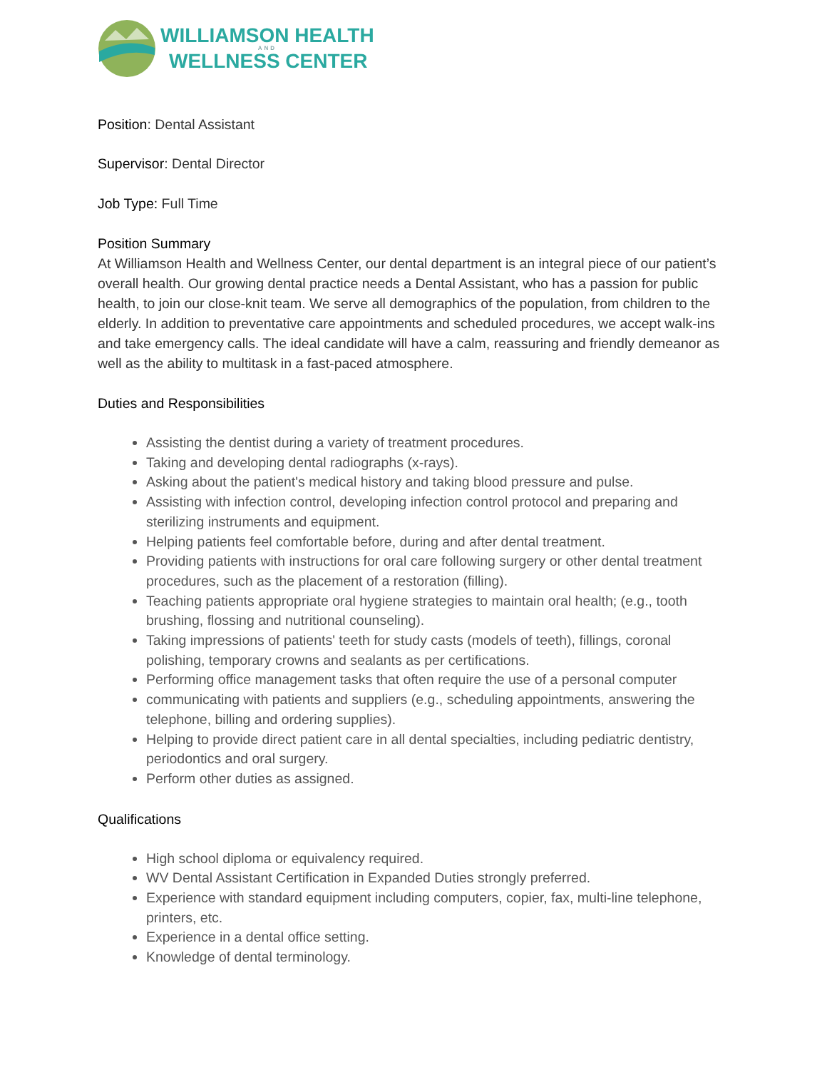WILLIAMSON HEALTH
AND
WELLNESS CENTER
Position: Dental Assistant
Supervisor: Dental Director
Job Type: Full Time
Position Summary
At Williamson Health and Wellness Center, our dental department is an integral piece of our patient’s overall health. Our growing dental practice needs a Dental Assistant, who has a passion for public health, to join our close-knit team. We serve all demographics of the population, from children to the elderly. In addition to preventative care appointments and scheduled procedures, we accept walk-ins and take emergency calls. The ideal candidate will have a calm, reassuring and friendly demeanor as well as the ability to multitask in a fast-paced atmosphere.
Duties and Responsibilities
Assisting the dentist during a variety of treatment procedures.
Taking and developing dental radiographs (x-rays).
Asking about the patient's medical history and taking blood pressure and pulse.
Assisting with infection control, developing infection control protocol and preparing and sterilizing instruments and equipment.
Helping patients feel comfortable before, during and after dental treatment.
Providing patients with instructions for oral care following surgery or other dental treatment procedures, such as the placement of a restoration (filling).
Teaching patients appropriate oral hygiene strategies to maintain oral health; (e.g., tooth brushing, flossing and nutritional counseling).
Taking impressions of patients' teeth for study casts (models of teeth), fillings, coronal polishing, temporary crowns and sealants as per certifications.
Performing office management tasks that often require the use of a personal computer
communicating with patients and suppliers (e.g., scheduling appointments, answering the telephone, billing and ordering supplies).
Helping to provide direct patient care in all dental specialties, including pediatric dentistry, periodontics and oral surgery.
Perform other duties as assigned.
Qualifications
High school diploma or equivalency required.
WV Dental Assistant Certification in Expanded Duties strongly preferred.
Experience with standard equipment including computers, copier, fax, multi-line telephone, printers, etc.
Experience in a dental office setting.
Knowledge of dental terminology.